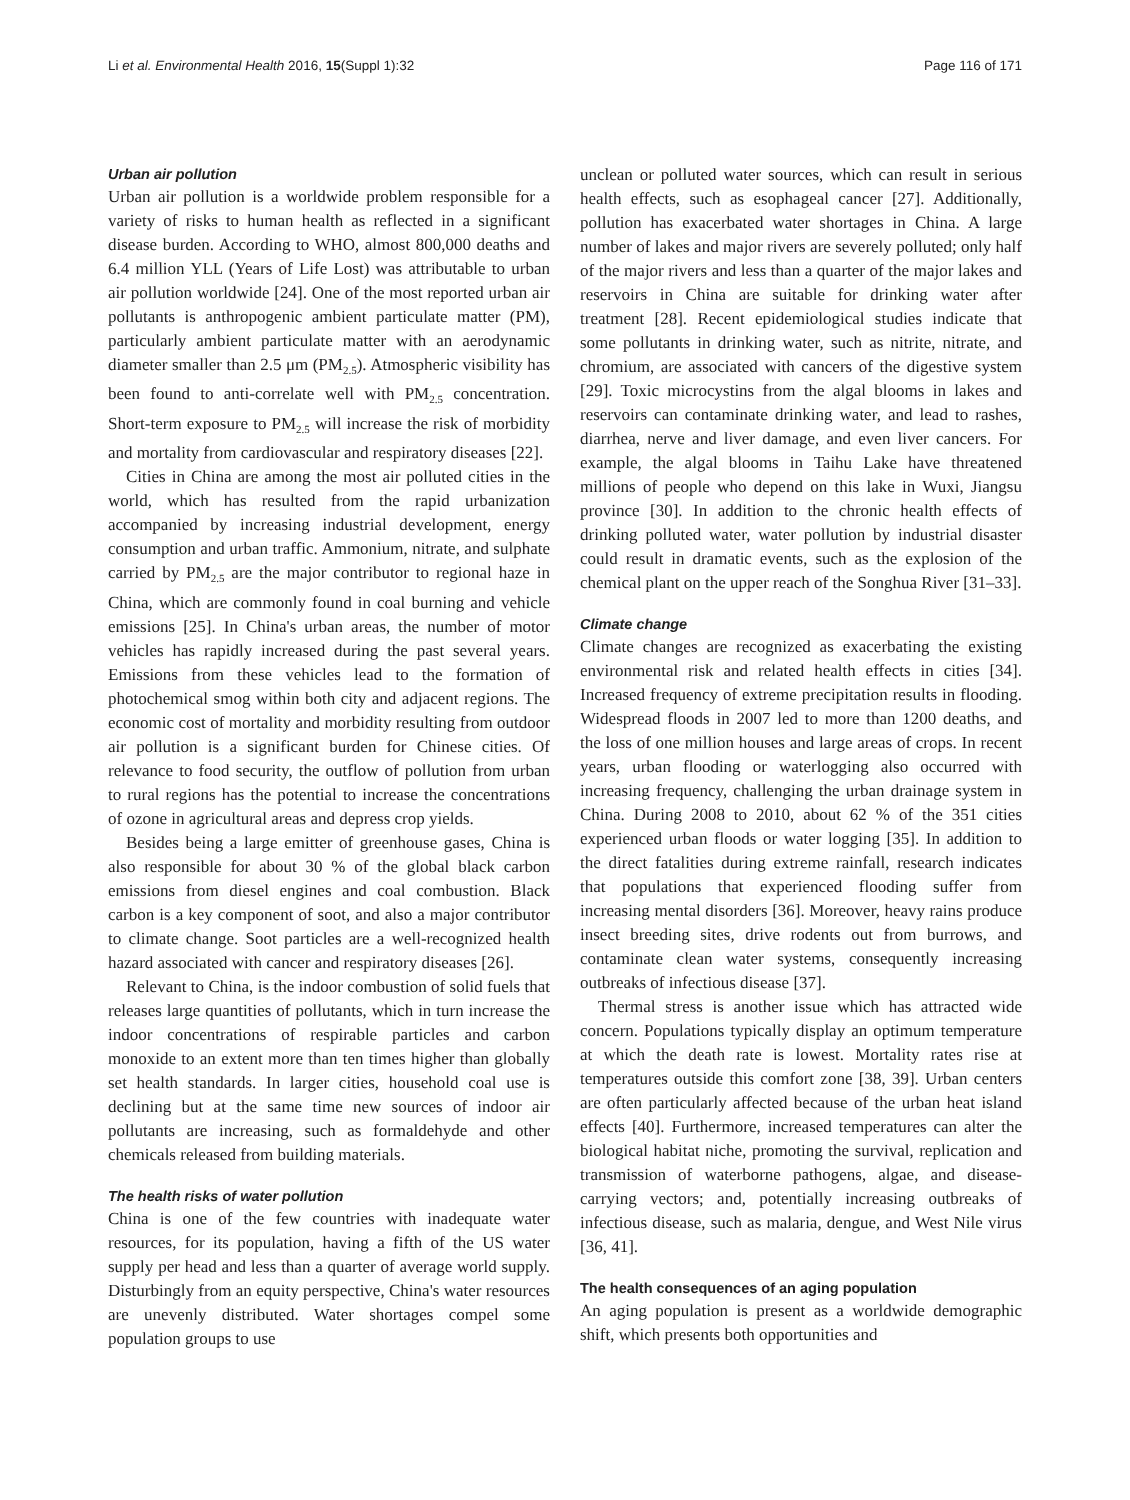Li et al. Environmental Health 2016, 15(Suppl 1):32 Page 116 of 171
Urban air pollution
Urban air pollution is a worldwide problem responsible for a variety of risks to human health as reflected in a significant disease burden. According to WHO, almost 800,000 deaths and 6.4 million YLL (Years of Life Lost) was attributable to urban air pollution worldwide [24]. One of the most reported urban air pollutants is anthropogenic ambient particulate matter (PM), particularly ambient particulate matter with an aerodynamic diameter smaller than 2.5 μm (PM<sub>2.5</sub>). Atmospheric visibility has been found to anti-correlate well with PM<sub>2.5</sub> concentration. Short-term exposure to PM<sub>2.5</sub> will increase the risk of morbidity and mortality from cardiovascular and respiratory diseases [22].
Cities in China are among the most air polluted cities in the world, which has resulted from the rapid urbanization accompanied by increasing industrial development, energy consumption and urban traffic. Ammonium, nitrate, and sulphate carried by PM<sub>2.5</sub> are the major contributor to regional haze in China, which are commonly found in coal burning and vehicle emissions [25]. In China's urban areas, the number of motor vehicles has rapidly increased during the past several years. Emissions from these vehicles lead to the formation of photochemical smog within both city and adjacent regions. The economic cost of mortality and morbidity resulting from outdoor air pollution is a significant burden for Chinese cities. Of relevance to food security, the outflow of pollution from urban to rural regions has the potential to increase the concentrations of ozone in agricultural areas and depress crop yields.
Besides being a large emitter of greenhouse gases, China is also responsible for about 30 % of the global black carbon emissions from diesel engines and coal combustion. Black carbon is a key component of soot, and also a major contributor to climate change. Soot particles are a well-recognized health hazard associated with cancer and respiratory diseases [26].
Relevant to China, is the indoor combustion of solid fuels that releases large quantities of pollutants, which in turn increase the indoor concentrations of respirable particles and carbon monoxide to an extent more than ten times higher than globally set health standards. In larger cities, household coal use is declining but at the same time new sources of indoor air pollutants are increasing, such as formaldehyde and other chemicals released from building materials.
The health risks of water pollution
China is one of the few countries with inadequate water resources, for its population, having a fifth of the US water supply per head and less than a quarter of average world supply. Disturbingly from an equity perspective, China's water resources are unevenly distributed. Water shortages compel some population groups to use
unclean or polluted water sources, which can result in serious health effects, such as esophageal cancer [27]. Additionally, pollution has exacerbated water shortages in China. A large number of lakes and major rivers are severely polluted; only half of the major rivers and less than a quarter of the major lakes and reservoirs in China are suitable for drinking water after treatment [28]. Recent epidemiological studies indicate that some pollutants in drinking water, such as nitrite, nitrate, and chromium, are associated with cancers of the digestive system [29]. Toxic microcystins from the algal blooms in lakes and reservoirs can contaminate drinking water, and lead to rashes, diarrhea, nerve and liver damage, and even liver cancers. For example, the algal blooms in Taihu Lake have threatened millions of people who depend on this lake in Wuxi, Jiangsu province [30]. In addition to the chronic health effects of drinking polluted water, water pollution by industrial disaster could result in dramatic events, such as the explosion of the chemical plant on the upper reach of the Songhua River [31–33].
Climate change
Climate changes are recognized as exacerbating the existing environmental risk and related health effects in cities [34]. Increased frequency of extreme precipitation results in flooding. Widespread floods in 2007 led to more than 1200 deaths, and the loss of one million houses and large areas of crops. In recent years, urban flooding or waterlogging also occurred with increasing frequency, challenging the urban drainage system in China. During 2008 to 2010, about 62 % of the 351 cities experienced urban floods or water logging [35]. In addition to the direct fatalities during extreme rainfall, research indicates that populations that experienced flooding suffer from increasing mental disorders [36]. Moreover, heavy rains produce insect breeding sites, drive rodents out from burrows, and contaminate clean water systems, consequently increasing outbreaks of infectious disease [37].
Thermal stress is another issue which has attracted wide concern. Populations typically display an optimum temperature at which the death rate is lowest. Mortality rates rise at temperatures outside this comfort zone [38, 39]. Urban centers are often particularly affected because of the urban heat island effects [40]. Furthermore, increased temperatures can alter the biological habitat niche, promoting the survival, replication and transmission of waterborne pathogens, algae, and disease-carrying vectors; and, potentially increasing outbreaks of infectious disease, such as malaria, dengue, and West Nile virus [36, 41].
The health consequences of an aging population
An aging population is present as a worldwide demographic shift, which presents both opportunities and